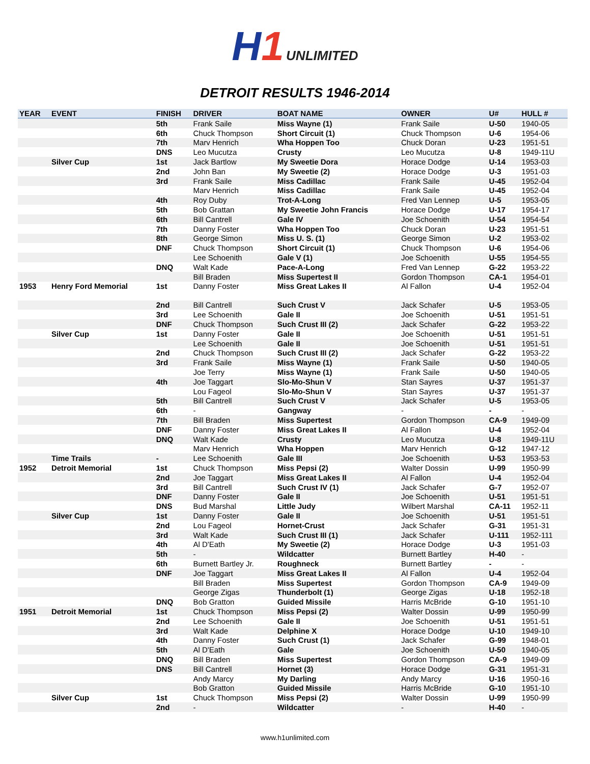H1 UNLIMITED
DETROIT RESULTS 1946-2014
| YEAR | EVENT | FINISH | DRIVER | BOAT NAME | OWNER | U# | HULL # |
| --- | --- | --- | --- | --- | --- | --- | --- |
| | | 5th | Frank Saile | Miss Wayne (1) | Frank Saile | U-50 | 1940-05 |
| | | 6th | Chuck Thompson | Short Circuit (1) | Chuck Thompson | U-6 | 1954-06 |
| | | 7th | Marv Henrich | Wha Hoppen Too | Chuck Doran | U-23 | 1951-51 |
| | | DNS | Leo Mucutza | Crusty | Leo Mucutza | U-8 | 1949-11U |
| | Silver Cup | 1st | Jack Bartlow | My Sweetie Dora | Horace Dodge | U-14 | 1953-03 |
| | | 2nd | John Ban | My Sweetie (2) | Horace Dodge | U-3 | 1951-03 |
| | | 3rd | Frank Saile | Miss Cadillac | Frank Saile | U-45 | 1952-04 |
| | | | Marv Henrich | Miss Cadillac | Frank Saile | U-45 | 1952-04 |
| | | 4th | Roy Duby | Trot-A-Long | Fred Van Lennep | U-5 | 1953-05 |
| | | 5th | Bob Grattan | My Sweetie John Francis | Horace Dodge | U-17 | 1954-17 |
| | | 6th | Bill Cantrell | Gale IV | Joe Schoenith | U-54 | 1954-54 |
| | | 7th | Danny Foster | Wha Hoppen Too | Chuck Doran | U-23 | 1951-51 |
| | | 8th | George Simon | Miss U. S. (1) | George Simon | U-2 | 1953-02 |
| | | DNF | Chuck Thompson | Short Circuit (1) | Chuck Thompson | U-6 | 1954-06 |
| | | | Lee Schoenith | Gale V (1) | Joe Schoenith | U-55 | 1954-55 |
| | | DNQ | Walt Kade | Pace-A-Long | Fred Van Lennep | G-22 | 1953-22 |
| | | | Bill Braden | Miss Supertest II | Gordon Thompson | CA-1 | 1954-01 |
| 1953 | Henry Ford Memorial | 1st | Danny Foster | Miss Great Lakes II | Al Fallon | U-4 | 1952-04 |
| | | 2nd | Bill Cantrell | Such Crust V | Jack Schafer | U-5 | 1953-05 |
| | | 3rd | Lee Schoenith | Gale II | Joe Schoenith | U-51 | 1951-51 |
| | | DNF | Chuck Thompson | Such Crust III (2) | Jack Schafer | G-22 | 1953-22 |
| | Silver Cup | 1st | Danny Foster | Gale II | Joe Schoenith | U-51 | 1951-51 |
| | | | Lee Schoenith | Gale II | Joe Schoenith | U-51 | 1951-51 |
| | | 2nd | Chuck Thompson | Such Crust III (2) | Jack Schafer | G-22 | 1953-22 |
| | | 3rd | Frank Saile | Miss Wayne (1) | Frank Saile | U-50 | 1940-05 |
| | | | Joe Terry | Miss Wayne (1) | Frank Saile | U-50 | 1940-05 |
| | | 4th | Joe Taggart | Slo-Mo-Shun V | Stan Sayres | U-37 | 1951-37 |
| | | | Lou Fageol | Slo-Mo-Shun V | Stan Sayres | U-37 | 1951-37 |
| | | 5th | Bill Cantrell | Such Crust V | Jack Schafer | U-5 | 1953-05 |
| | | 6th | - | Gangway | - | - | - |
| | | 7th | Bill Braden | Miss Supertest | Gordon Thompson | CA-9 | 1949-09 |
| | | DNF | Danny Foster | Miss Great Lakes II | Al Fallon | U-4 | 1952-04 |
| | | DNQ | Walt Kade | Crusty | Leo Mucutza | U-8 | 1949-11U |
| | | | Marv Henrich | Wha Hoppen | Marv Henrich | G-12 | 1947-12 |
| | Time Trails | - | Lee Schoenith | Gale III | Joe Schoenith | U-53 | 1953-53 |
| 1952 | Detroit Memorial | 1st | Chuck Thompson | Miss Pepsi (2) | Walter Dossin | U-99 | 1950-99 |
| | | 2nd | Joe Taggart | Miss Great Lakes II | Al Fallon | U-4 | 1952-04 |
| | | 3rd | Bill Cantrell | Such Crust IV (1) | Jack Schafer | G-7 | 1952-07 |
| | | DNF | Danny Foster | Gale II | Joe Schoenith | U-51 | 1951-51 |
| | | DNS | Bud Marshal | Little Judy | Wilbert Marshal | CA-11 | 1952-11 |
| | Silver Cup | 1st | Danny Foster | Gale II | Joe Schoenith | U-51 | 1951-51 |
| | | 2nd | Lou Fageol | Hornet-Crust | Jack Schafer | G-31 | 1951-31 |
| | | 3rd | Walt Kade | Such Crust III (1) | Jack Schafer | U-111 | 1952-111 |
| | | 4th | Al D'Eath | My Sweetie (2) | Horace Dodge | U-3 | 1951-03 |
| | | 5th | - | Wildcatter | Burnett Bartley | H-40 | - |
| | | 6th | Burnett Bartley Jr. | Roughneck | Burnett Bartley | - | - |
| | | DNF | Joe Taggart | Miss Great Lakes II | Al Fallon | U-4 | 1952-04 |
| | | | Bill Braden | Miss Supertest | Gordon Thompson | CA-9 | 1949-09 |
| | | | George Zigas | Thunderbolt (1) | George Zigas | U-18 | 1952-18 |
| | | DNQ | Bob Gratton | Guided Missile | Harris McBride | G-10 | 1951-10 |
| 1951 | Detroit Memorial | 1st | Chuck Thompson | Miss Pepsi (2) | Walter Dossin | U-99 | 1950-99 |
| | | 2nd | Lee Schoenith | Gale II | Joe Schoenith | U-51 | 1951-51 |
| | | 3rd | Walt Kade | Delphine X | Horace Dodge | U-10 | 1949-10 |
| | | 4th | Danny Foster | Such Crust (1) | Jack Schafer | G-99 | 1948-01 |
| | | 5th | Al D'Eath | Gale | Joe Schoenith | U-50 | 1940-05 |
| | | DNQ | Bill Braden | Miss Supertest | Gordon Thompson | CA-9 | 1949-09 |
| | | DNS | Bill Cantrell | Hornet (3) | Horace Dodge | G-31 | 1951-31 |
| | | | Andy Marcy | My Darling | Andy Marcy | U-16 | 1950-16 |
| | | | Bob Gratton | Guided Missile | Harris McBride | G-10 | 1951-10 |
| | Silver Cup | 1st | Chuck Thompson | Miss Pepsi (2) | Walter Dossin | U-99 | 1950-99 |
| | | 2nd | - | Wildcatter | - | H-40 | - |
www.h1unlimited.com